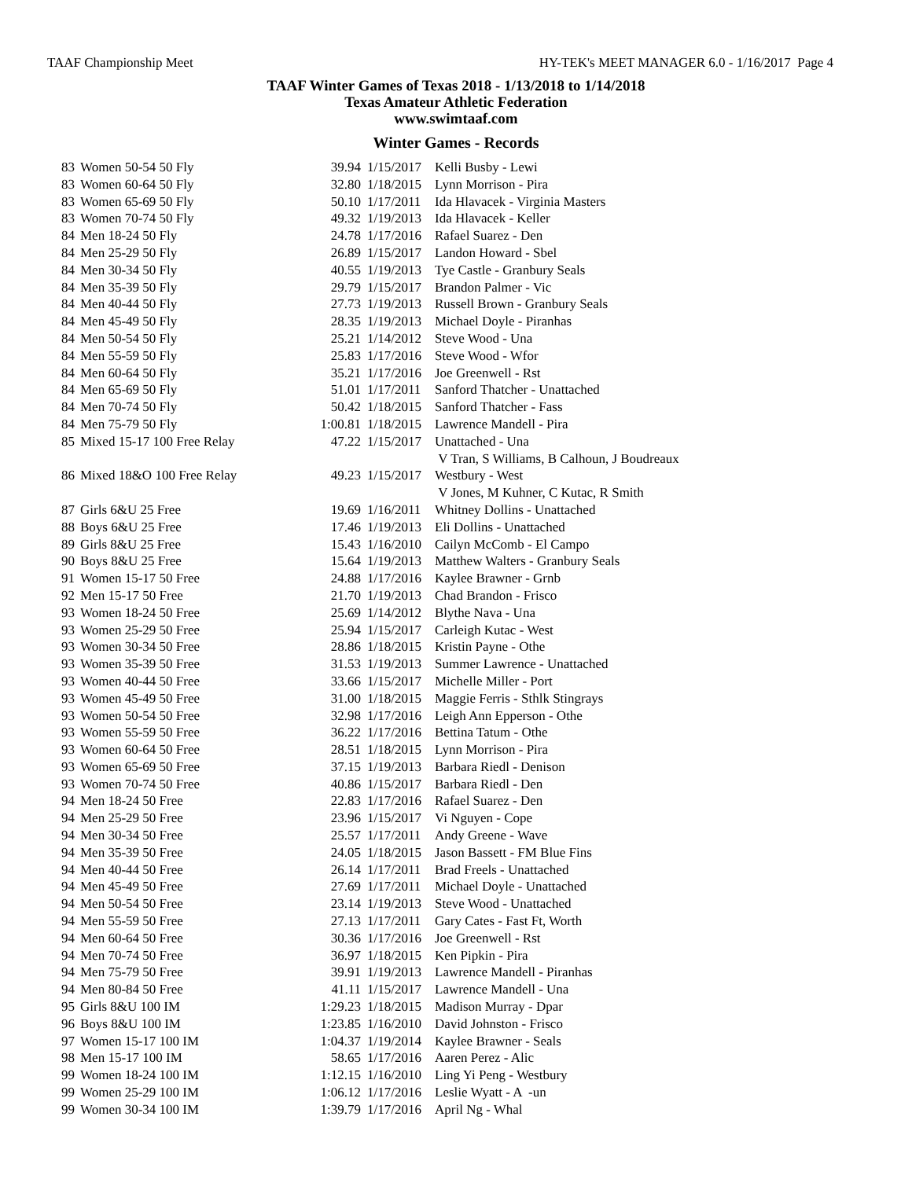TAAF Championship Meet HY-TEK's MEET MANAGER 6.0 - 1/16/2017 Page 4
TAAF Winter Games of Texas 2018 - 1/13/2018 to 1/14/2018
Texas Amateur Athletic Federation
www.swimtaaf.com
Winter Games - Records
| 83 | Women 50-54 50 Fly | 39.94 | 1/15/2017 | Kelli Busby - Lewi |
| 83 | Women 60-64 50 Fly | 32.80 | 1/18/2015 | Lynn Morrison - Pira |
| 83 | Women 65-69 50 Fly | 50.10 | 1/17/2011 | Ida Hlavacek - Virginia Masters |
| 83 | Women 70-74 50 Fly | 49.32 | 1/19/2013 | Ida Hlavacek - Keller |
| 84 | Men 18-24 50 Fly | 24.78 | 1/17/2016 | Rafael Suarez - Den |
| 84 | Men 25-29 50 Fly | 26.89 | 1/15/2017 | Landon Howard - Sbel |
| 84 | Men 30-34 50 Fly | 40.55 | 1/19/2013 | Tye Castle - Granbury Seals |
| 84 | Men 35-39 50 Fly | 29.79 | 1/15/2017 | Brandon Palmer - Vic |
| 84 | Men 40-44 50 Fly | 27.73 | 1/19/2013 | Russell Brown - Granbury Seals |
| 84 | Men 45-49 50 Fly | 28.35 | 1/19/2013 | Michael Doyle - Piranhas |
| 84 | Men 50-54 50 Fly | 25.21 | 1/14/2012 | Steve Wood - Una |
| 84 | Men 55-59 50 Fly | 25.83 | 1/17/2016 | Steve Wood - Wfor |
| 84 | Men 60-64 50 Fly | 35.21 | 1/17/2016 | Joe Greenwell - Rst |
| 84 | Men 65-69 50 Fly | 51.01 | 1/17/2011 | Sanford Thatcher - Unattached |
| 84 | Men 70-74 50 Fly | 50.42 | 1/18/2015 | Sanford Thatcher - Fass |
| 84 | Men 75-79 50 Fly | 1:00.81 | 1/18/2015 | Lawrence Mandell - Pira |
| 85 | Mixed 15-17 100 Free Relay | 47.22 | 1/15/2017 | Unattached - Una V Tran, S Williams, B Calhoun, J Boudreaux |
| 86 | Mixed 18&O 100 Free Relay | 49.23 | 1/15/2017 | Westbury - West V Jones, M Kuhner, C Kutac, R Smith |
| 87 | Girls 6&U 25 Free | 19.69 | 1/16/2011 | Whitney Dollins - Unattached |
| 88 | Boys 6&U 25 Free | 17.46 | 1/19/2013 | Eli Dollins - Unattached |
| 89 | Girls 8&U 25 Free | 15.43 | 1/16/2010 | Cailyn McComb - El Campo |
| 90 | Boys 8&U 25 Free | 15.64 | 1/19/2013 | Matthew Walters - Granbury Seals |
| 91 | Women 15-17 50 Free | 24.88 | 1/17/2016 | Kaylee Brawner - Grnb |
| 92 | Men 15-17 50 Free | 21.70 | 1/19/2013 | Chad Brandon - Frisco |
| 93 | Women 18-24 50 Free | 25.69 | 1/14/2012 | Blythe Nava - Una |
| 93 | Women 25-29 50 Free | 25.94 | 1/15/2017 | Carleigh Kutac - West |
| 93 | Women 30-34 50 Free | 28.86 | 1/18/2015 | Kristin Payne - Othe |
| 93 | Women 35-39 50 Free | 31.53 | 1/19/2013 | Summer Lawrence - Unattached |
| 93 | Women 40-44 50 Free | 33.66 | 1/15/2017 | Michelle Miller - Port |
| 93 | Women 45-49 50 Free | 31.00 | 1/18/2015 | Maggie Ferris - Sthlk Stingrays |
| 93 | Women 50-54 50 Free | 32.98 | 1/17/2016 | Leigh Ann Epperson - Othe |
| 93 | Women 55-59 50 Free | 36.22 | 1/17/2016 | Bettina Tatum - Othe |
| 93 | Women 60-64 50 Free | 28.51 | 1/18/2015 | Lynn Morrison - Pira |
| 93 | Women 65-69 50 Free | 37.15 | 1/19/2013 | Barbara Riedl - Denison |
| 93 | Women 70-74 50 Free | 40.86 | 1/15/2017 | Barbara Riedl - Den |
| 94 | Men 18-24 50 Free | 22.83 | 1/17/2016 | Rafael Suarez - Den |
| 94 | Men 25-29 50 Free | 23.96 | 1/15/2017 | Vi Nguyen - Cope |
| 94 | Men 30-34 50 Free | 25.57 | 1/17/2011 | Andy Greene - Wave |
| 94 | Men 35-39 50 Free | 24.05 | 1/18/2015 | Jason Bassett - FM Blue Fins |
| 94 | Men 40-44 50 Free | 26.14 | 1/17/2011 | Brad Freels - Unattached |
| 94 | Men 45-49 50 Free | 27.69 | 1/17/2011 | Michael Doyle - Unattached |
| 94 | Men 50-54 50 Free | 23.14 | 1/19/2013 | Steve Wood - Unattached |
| 94 | Men 55-59 50 Free | 27.13 | 1/17/2011 | Gary Cates - Fast Ft, Worth |
| 94 | Men 60-64 50 Free | 30.36 | 1/17/2016 | Joe Greenwell - Rst |
| 94 | Men 70-74 50 Free | 36.97 | 1/18/2015 | Ken Pipkin - Pira |
| 94 | Men 75-79 50 Free | 39.91 | 1/19/2013 | Lawrence Mandell - Piranhas |
| 94 | Men 80-84 50 Free | 41.11 | 1/15/2017 | Lawrence Mandell - Una |
| 95 | Girls 8&U 100 IM | 1:29.23 | 1/18/2015 | Madison Murray - Dpar |
| 96 | Boys 8&U 100 IM | 1:23.85 | 1/16/2010 | David Johnston - Frisco |
| 97 | Women 15-17 100 IM | 1:04.37 | 1/19/2014 | Kaylee Brawner - Seals |
| 98 | Men 15-17 100 IM | 58.65 | 1/17/2016 | Aaren Perez - Alic |
| 99 | Women 18-24 100 IM | 1:12.15 | 1/16/2010 | Ling Yi Peng - Westbury |
| 99 | Women 25-29 100 IM | 1:06.12 | 1/17/2016 | Leslie Wyatt - A -un |
| 99 | Women 30-34 100 IM | 1:39.79 | 1/17/2016 | April Ng - Whal |